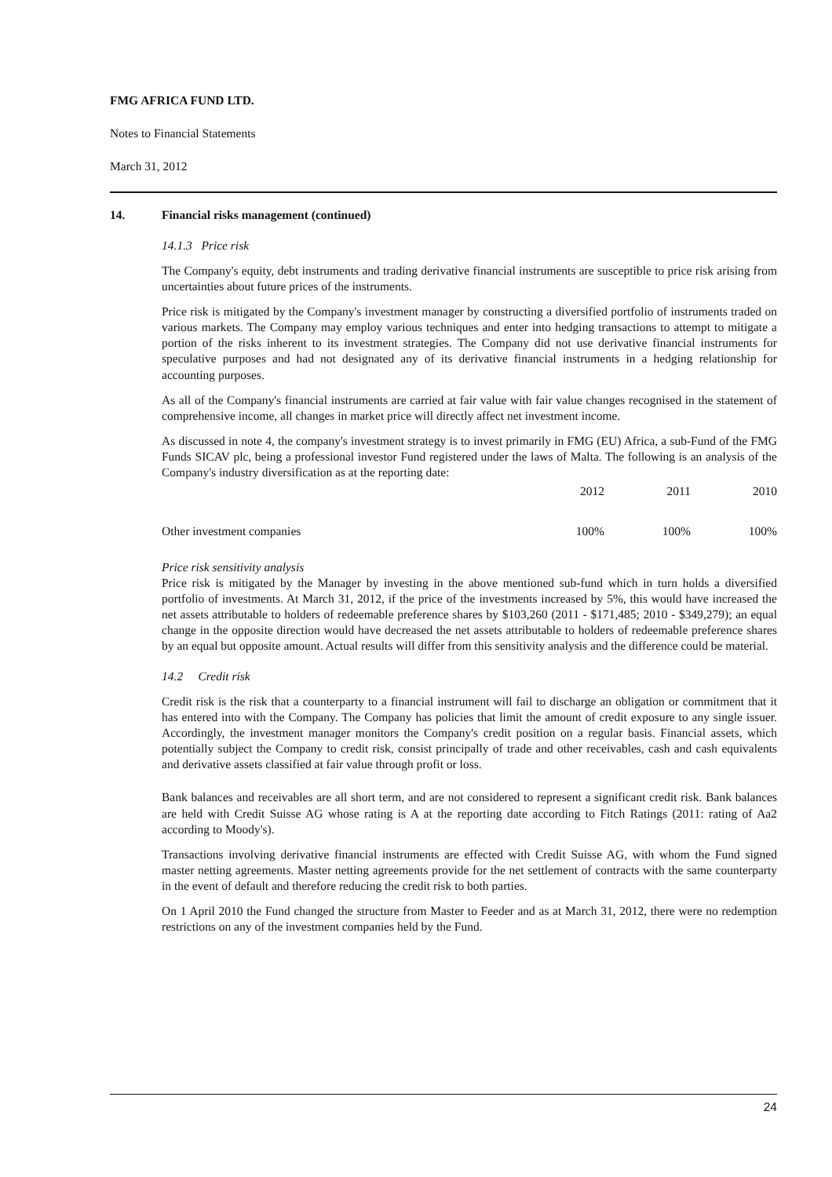FMG AFRICA FUND LTD.
Notes to Financial Statements
March 31, 2012
14. Financial risks management (continued)
14.1.3 Price risk
The Company's equity, debt instruments and trading derivative financial instruments are susceptible to price risk arising from uncertainties about future prices of the instruments.
Price risk is mitigated by the Company's investment manager by constructing a diversified portfolio of instruments traded on various markets. The Company may employ various techniques and enter into hedging transactions to attempt to mitigate a portion of the risks inherent to its investment strategies. The Company did not use derivative financial instruments for speculative purposes and had not designated any of its derivative financial instruments in a hedging relationship for accounting purposes.
As all of the Company's financial instruments are carried at fair value with fair value changes recognised in the statement of comprehensive income, all changes in market price will directly affect net investment income.
As discussed in note 4, the company's investment strategy is to invest primarily in FMG (EU) Africa, a sub-Fund of the FMG Funds SICAV plc, being a professional investor Fund registered under the laws of Malta. The following is an analysis of the Company's industry diversification as at the reporting date:
| | 2012 | 2011 | 2010 |
| --- | --- | --- | --- |
| Other investment companies | 100% | 100% | 100% |
Price risk sensitivity analysis
Price risk is mitigated by the Manager by investing in the above mentioned sub-fund which in turn holds a diversified portfolio of investments. At March 31, 2012, if the price of the investments increased by 5%, this would have increased the net assets attributable to holders of redeemable preference shares by $103,260 (2011 - $171,485; 2010 - $349,279); an equal change in the opposite direction would have decreased the net assets attributable to holders of redeemable preference shares by an equal but opposite amount. Actual results will differ from this sensitivity analysis and the difference could be material.
14.2 Credit risk
Credit risk is the risk that a counterparty to a financial instrument will fail to discharge an obligation or commitment that it has entered into with the Company. The Company has policies that limit the amount of credit exposure to any single issuer. Accordingly, the investment manager monitors the Company's credit position on a regular basis. Financial assets, which potentially subject the Company to credit risk, consist principally of trade and other receivables, cash and cash equivalents and derivative assets classified at fair value through profit or loss.
Bank balances and receivables are all short term, and are not considered to represent a significant credit risk. Bank balances are held with Credit Suisse AG whose rating is A at the reporting date according to Fitch Ratings (2011: rating of Aa2 according to Moody's).
Transactions involving derivative financial instruments are effected with Credit Suisse AG, with whom the Fund signed master netting agreements. Master netting agreements provide for the net settlement of contracts with the same counterparty in the event of default and therefore reducing the credit risk to both parties.
On 1 April 2010 the Fund changed the structure from Master to Feeder and as at March 31, 2012, there were no redemption restrictions on any of the investment companies held by the Fund.
24